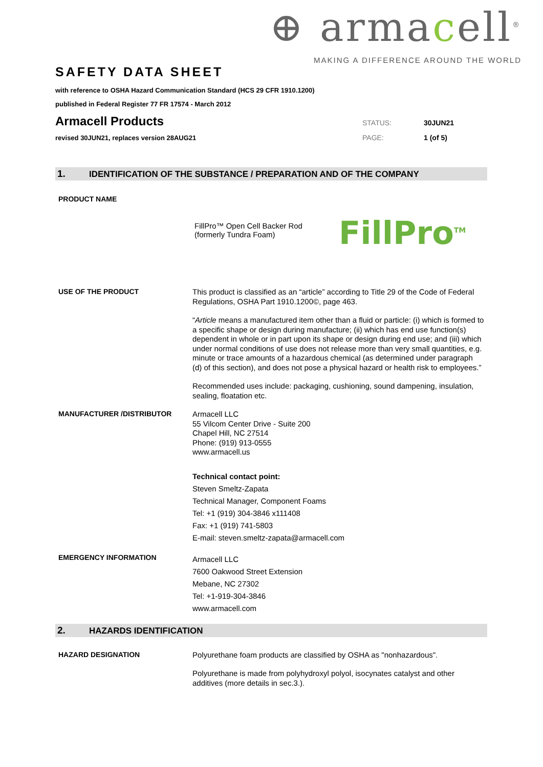⊕ armacell<sup>®</sup>
MAKING A DIFFERENCE AROUND THE WORLD
SAFETY DATA SHEET
with reference to OSHA Hazard Communication Standard (HCS 29 CFR 1910.1200)
published in Federal Register 77 FR 17574 - March 2012
Armacell Products
STATUS: 30JUN21
revised 30JUN21, replaces version 28AUG21 PAGE: 1 (of 5)
1. IDENTIFICATION OF THE SUBSTANCE / PREPARATION AND OF THE COMPANY
PRODUCT NAME
FillPro™ Open Cell Backer Rod
(formerly Tundra Foam)
FillPro<sup>TM</sup>
USE OF THE PRODUCT
This product is classified as an “article” according to Title 29 of the Code of Federal Regulations, OSHA Part 1910.1200©, page 463.
“Article means a manufactured item other than a fluid or particle: (i) which is formed to a specific shape or design during manufacture; (ii) which has end use function(s) dependent in whole or in part upon its shape or design during end use; and (iii) which under normal conditions of use does not release more than very small quantities, e.g. minute or trace amounts of a hazardous chemical (as determined under paragraph (d) of this section), and does not pose a physical hazard or health risk to employees.”
Recommended uses include: packaging, cushioning, sound dampening, insulation, sealing, floatation etc.
MANUFACTURER /DISTRIBUTOR
Armacell LLC
55 Vilcom Center Drive - Suite 200
Chapel Hill, NC 27514
Phone: (919) 913-0555
www.armacell.us
Technical contact point:
Steven Smeltz-Zapata
Technical Manager, Component Foams
Tel: +1 (919) 304-3846 x111408
Fax: +1 (919) 741-5803
E-mail: steven.smeltz-zapata@armacell.com
EMERGENCY INFORMATION
Armacell LLC
7600 Oakwood Street Extension
Mebane, NC 27302
Tel: +1-919-304-3846
www.armacell.com
2. HAZARDS IDENTIFICATION
HAZARD DESIGNATION
Polyurethane foam products are classified by OSHA as "nonhazardous".
Polyurethane is made from polyhydroxyl polyol, isocynates catalyst and other additives (more details in sec.3.).